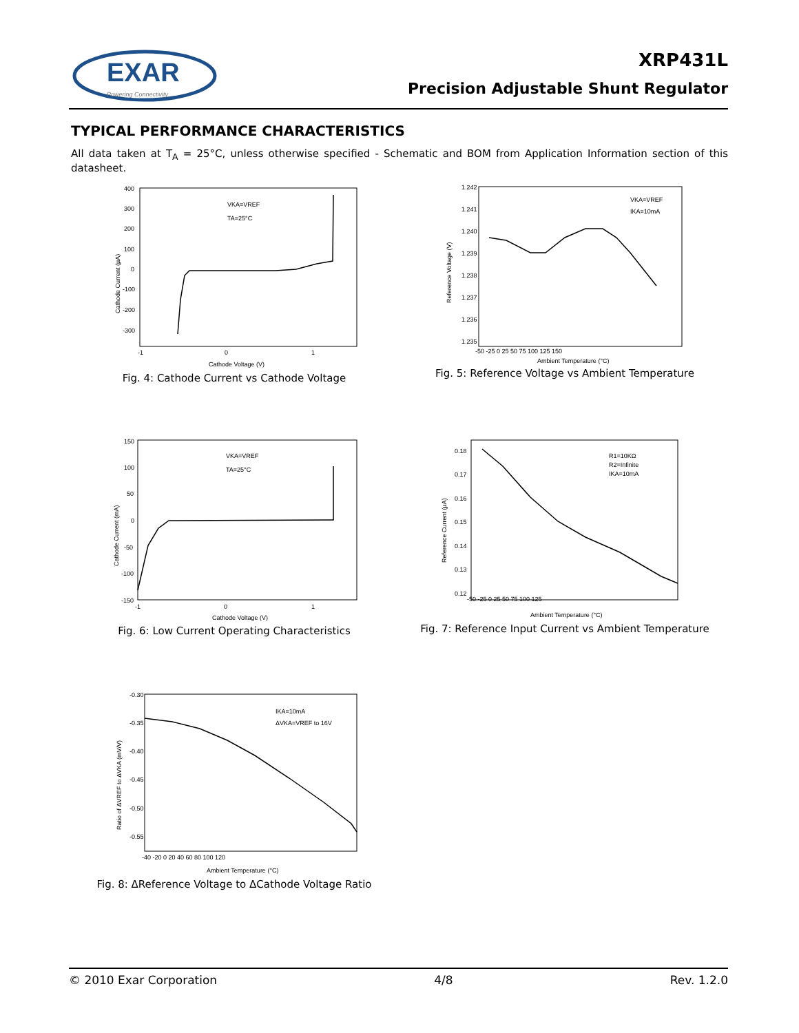EXAR
Powering Connectivity
XRP431L
Precision Adjustable Shunt Regulator
TYPICAL PERFORMANCE CHARACTERISTICS
All data taken at T<sub>A</sub> = 25°C, unless otherwise specified - Schematic and BOM from Application Information section of this datasheet.
400
300
200
100
0
-100
-200
-300
-1
0
1
VKA=VREF
TA=25°C
Cathode Current (µA)
Cathode Voltage (V)
Fig. 4: Cathode Current vs Cathode Voltage
1.242
1.241
1.240
1.239
1.238
1.237
1.236
1.235
-50 -25 0 25 50 75 100 125 150
VKA=VREF
IKA=10mA
Reference Voltage (V)
Ambient Temperature (°C)
Fig. 5: Reference Voltage vs Ambient Temperature
150
100
50
0
-50
-100
-150
-1
0
1
VKA=VREF
TA=25°C
Cathode Current (mA)
Cathode Voltage (V)
Fig. 6: Low Current Operating Characteristics
0.18
0.17
0.16
0.15
0.14
0.13
0.12
-50 -25 0 25 50 75 100 125
R1=10KΩ
R2=Infinite
IKA=10mA
Reference Current (µA)
Ambient Temperature (°C)
Fig. 7: Reference Input Current vs Ambient Temperature
-0.30
-0.35
-0.40
-0.45
-0.50
-0.55
-40 -20 0 20 40 60 80 100 120
IKA=10mA
ΔVKA=VREF to 16V
Ratio of ΔVREF to ΔVKA (mV/V)
Ambient Temperature (°C)
Fig. 8: ΔReference Voltage to ΔCathode Voltage Ratio
© 2010 Exar Corporation 4/8 Rev. 1.2.0